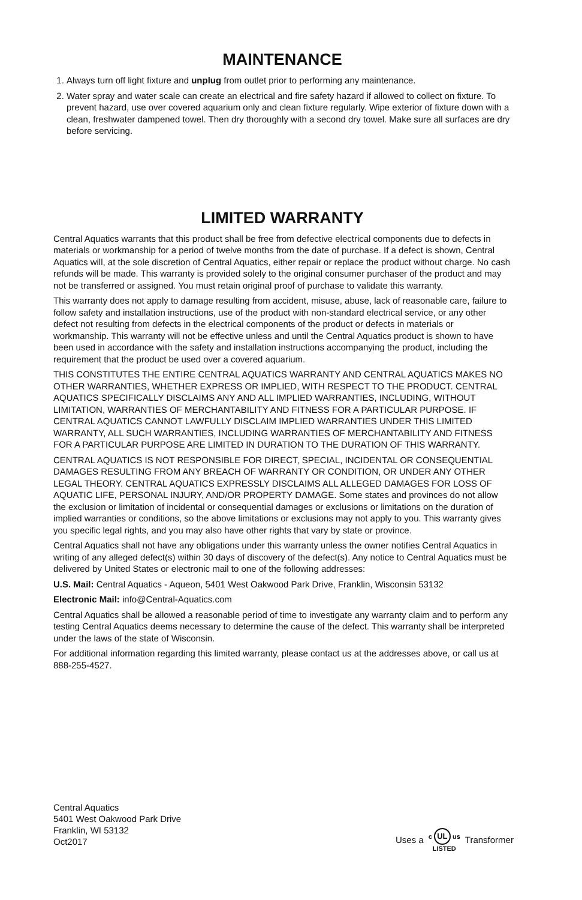MAINTENANCE
1. Always turn off light fixture and unplug from outlet prior to performing any maintenance.
2. Water spray and water scale can create an electrical and fire safety hazard if allowed to collect on fixture. To prevent hazard, use over covered aquarium only and clean fixture regularly. Wipe exterior of fixture down with a clean, freshwater dampened towel. Then dry thoroughly with a second dry towel. Make sure all surfaces are dry before servicing.
LIMITED WARRANTY
Central Aquatics warrants that this product shall be free from defective electrical components due to defects in materials or workmanship for a period of twelve months from the date of purchase. If a defect is shown, Central Aquatics will, at the sole discretion of Central Aquatics, either repair or replace the product without charge. No cash refunds will be made. This warranty is provided solely to the original consumer purchaser of the product and may not be transferred or assigned. You must retain original proof of purchase to validate this warranty.
This warranty does not apply to damage resulting from accident, misuse, abuse, lack of reasonable care, failure to follow safety and installation instructions, use of the product with non-standard electrical service, or any other defect not resulting from defects in the electrical components of the product or defects in materials or workmanship. This warranty will not be effective unless and until the Central Aquatics product is shown to have been used in accordance with the safety and installation instructions accompanying the product, including the requirement that the product be used over a covered aquarium.
THIS CONSTITUTES THE ENTIRE CENTRAL AQUATICS WARRANTY AND CENTRAL AQUATICS MAKES NO OTHER WARRANTIES, WHETHER EXPRESS OR IMPLIED, WITH RESPECT TO THE PRODUCT. CENTRAL AQUATICS SPECIFICALLY DISCLAIMS ANY AND ALL IMPLIED WARRANTIES, INCLUDING, WITHOUT LIMITATION, WARRANTIES OF MERCHANTABILITY AND FITNESS FOR A PARTICULAR PURPOSE. IF CENTRAL AQUATICS CANNOT LAWFULLY DISCLAIM IMPLIED WARRANTIES UNDER THIS LIMITED WARRANTY, ALL SUCH WARRANTIES, INCLUDING WARRANTIES OF MERCHANTABILITY AND FITNESS FOR A PARTICULAR PURPOSE ARE LIMITED IN DURATION TO THE DURATION OF THIS WARRANTY.
CENTRAL AQUATICS IS NOT RESPONSIBLE FOR DIRECT, SPECIAL, INCIDENTAL OR CONSEQUENTIAL DAMAGES RESULTING FROM ANY BREACH OF WARRANTY OR CONDITION, OR UNDER ANY OTHER LEGAL THEORY. CENTRAL AQUATICS EXPRESSLY DISCLAIMS ALL ALLEGED DAMAGES FOR LOSS OF AQUATIC LIFE, PERSONAL INJURY, AND/OR PROPERTY DAMAGE. Some states and provinces do not allow the exclusion or limitation of incidental or consequential damages or exclusions or limitations on the duration of implied warranties or conditions, so the above limitations or exclusions may not apply to you. This warranty gives you specific legal rights, and you may also have other rights that vary by state or province.
Central Aquatics shall not have any obligations under this warranty unless the owner notifies Central Aquatics in writing of any alleged defect(s) within 30 days of discovery of the defect(s). Any notice to Central Aquatics must be delivered by United States or electronic mail to one of the following addresses:
U.S. Mail: Central Aquatics - Aqueon, 5401 West Oakwood Park Drive, Franklin, Wisconsin 53132
Electronic Mail: info@Central-Aquatics.com
Central Aquatics shall be allowed a reasonable period of time to investigate any warranty claim and to perform any testing Central Aquatics deems necessary to determine the cause of the defect. This warranty shall be interpreted under the laws of the state of Wisconsin.
For additional information regarding this limited warranty, please contact us at the addresses above, or call us at 888-255-4527.
Central Aquatics
5401 West Oakwood Park Drive
Franklin, WI 53132
Oct2017
Uses a c UL us
LISTED Transformer